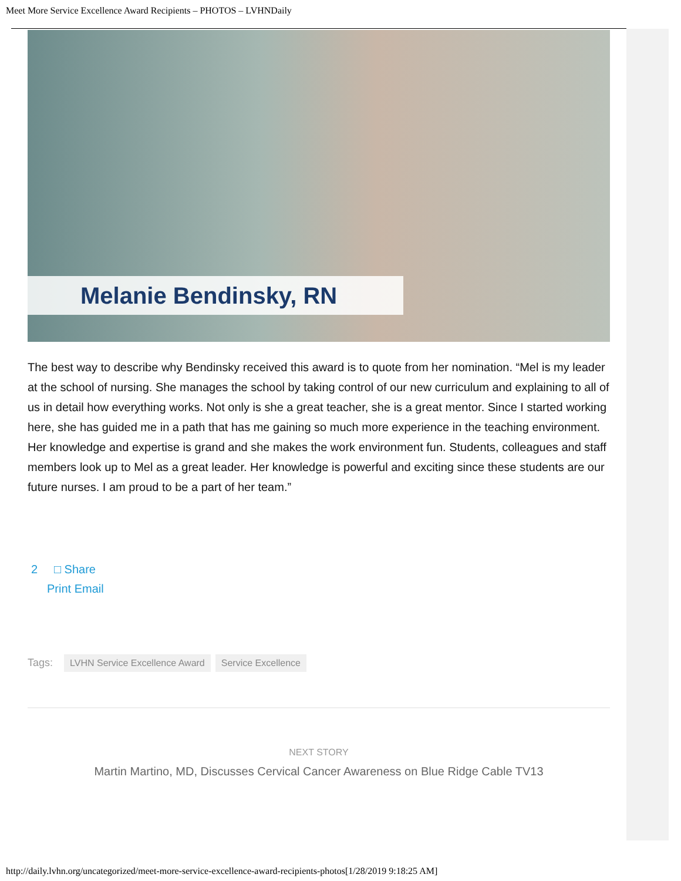Meet More Service Excellence Award Recipients – PHOTOS – LVHNDaily
Melanie Bendinsky, RN
The best way to describe why Bendinsky received this award is to quote from her nomination. “Mel is my leader at the school of nursing. She manages the school by taking control of our new curriculum and explaining to all of us in detail how everything works. Not only is she a great teacher, she is a great mentor. Since I started working here, she has guided me in a path that has me gaining so much more experience in the teaching environment. Her knowledge and expertise is grand and she makes the work environment fun. Students, colleagues and staff members look up to Mel as a great leader. Her knowledge is powerful and exciting since these students are our future nurses. I am proud to be a part of her team.”
2 □ Share
Print Email
Tags: LVHN Service Excellence Award Service Excellence
NEXT STORY
Martin Martino, MD, Discusses Cervical Cancer Awareness on Blue Ridge Cable TV13
http://daily.lvhn.org/uncategorized/meet-more-service-excellence-award-recipients-photos[1/28/2019 9:18:25 AM]